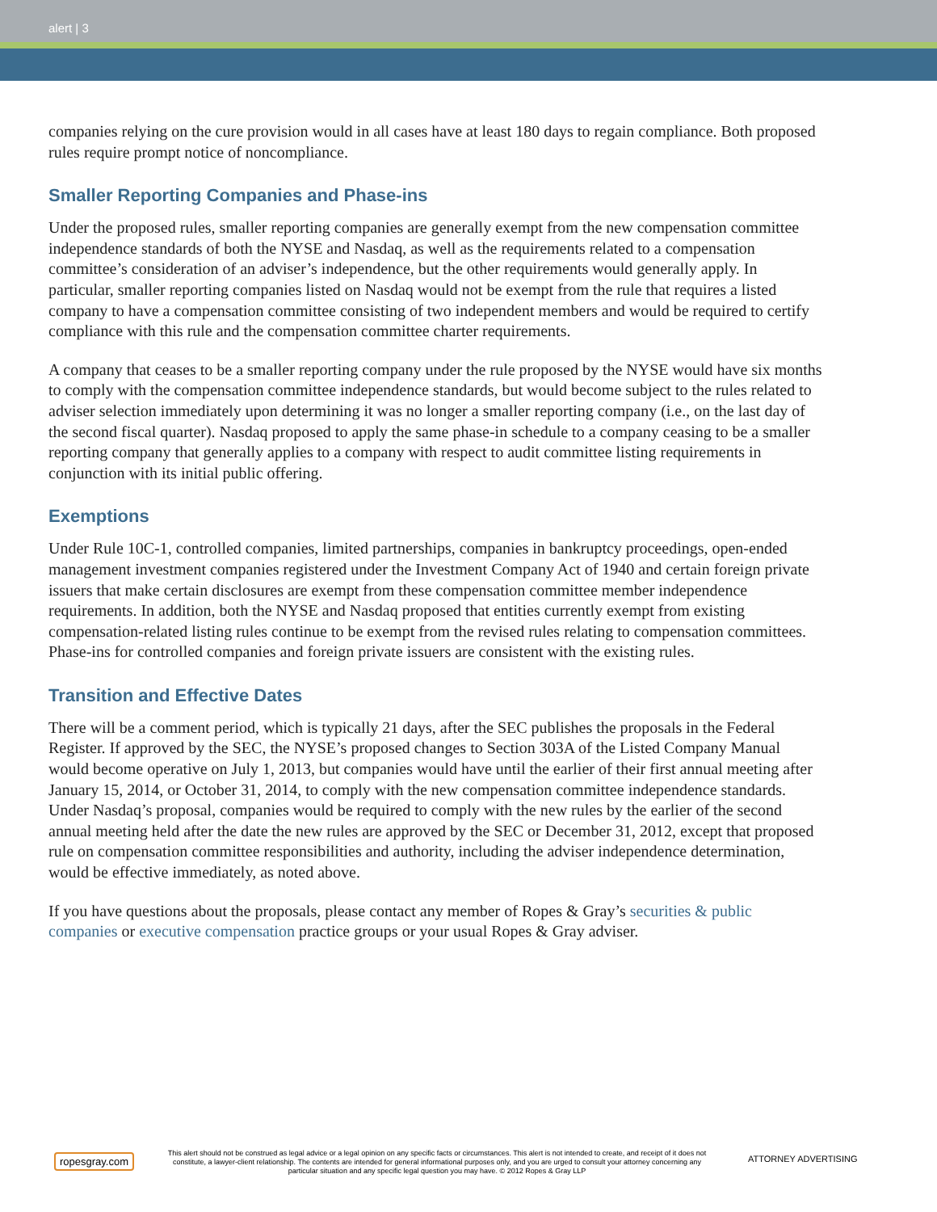alert | 3
companies relying on the cure provision would in all cases have at least 180 days to regain compliance. Both proposed rules require prompt notice of noncompliance.
Smaller Reporting Companies and Phase-ins
Under the proposed rules, smaller reporting companies are generally exempt from the new compensation committee independence standards of both the NYSE and Nasdaq, as well as the requirements related to a compensation committee’s consideration of an adviser’s independence, but the other requirements would generally apply. In particular, smaller reporting companies listed on Nasdaq would not be exempt from the rule that requires a listed company to have a compensation committee consisting of two independent members and would be required to certify compliance with this rule and the compensation committee charter requirements.
A company that ceases to be a smaller reporting company under the rule proposed by the NYSE would have six months to comply with the compensation committee independence standards, but would become subject to the rules related to adviser selection immediately upon determining it was no longer a smaller reporting company (i.e., on the last day of the second fiscal quarter). Nasdaq proposed to apply the same phase-in schedule to a company ceasing to be a smaller reporting company that generally applies to a company with respect to audit committee listing requirements in conjunction with its initial public offering.
Exemptions
Under Rule 10C-1, controlled companies, limited partnerships, companies in bankruptcy proceedings, open-ended management investment companies registered under the Investment Company Act of 1940 and certain foreign private issuers that make certain disclosures are exempt from these compensation committee member independence requirements. In addition, both the NYSE and Nasdaq proposed that entities currently exempt from existing compensation-related listing rules continue to be exempt from the revised rules relating to compensation committees. Phase-ins for controlled companies and foreign private issuers are consistent with the existing rules.
Transition and Effective Dates
There will be a comment period, which is typically 21 days, after the SEC publishes the proposals in the Federal Register. If approved by the SEC, the NYSE’s proposed changes to Section 303A of the Listed Company Manual would become operative on July 1, 2013, but companies would have until the earlier of their first annual meeting after January 15, 2014, or October 31, 2014, to comply with the new compensation committee independence standards. Under Nasdaq’s proposal, companies would be required to comply with the new rules by the earlier of the second annual meeting held after the date the new rules are approved by the SEC or December 31, 2012, except that proposed rule on compensation committee responsibilities and authority, including the adviser independence determination, would be effective immediately, as noted above.
If you have questions about the proposals, please contact any member of Ropes & Gray’s securities & public companies or executive compensation practice groups or your usual Ropes & Gray adviser.
ropesgray.com
This alert should not be construed as legal advice or a legal opinion on any specific facts or circumstances. This alert is not intended to create, and receipt of it does not constitute, a lawyer-client relationship. The contents are intended for general informational purposes only, and you are urged to consult your attorney concerning any particular situation and any specific legal question you may have. © 2012 Ropes & Gray LLP
ATTORNEY ADVERTISING